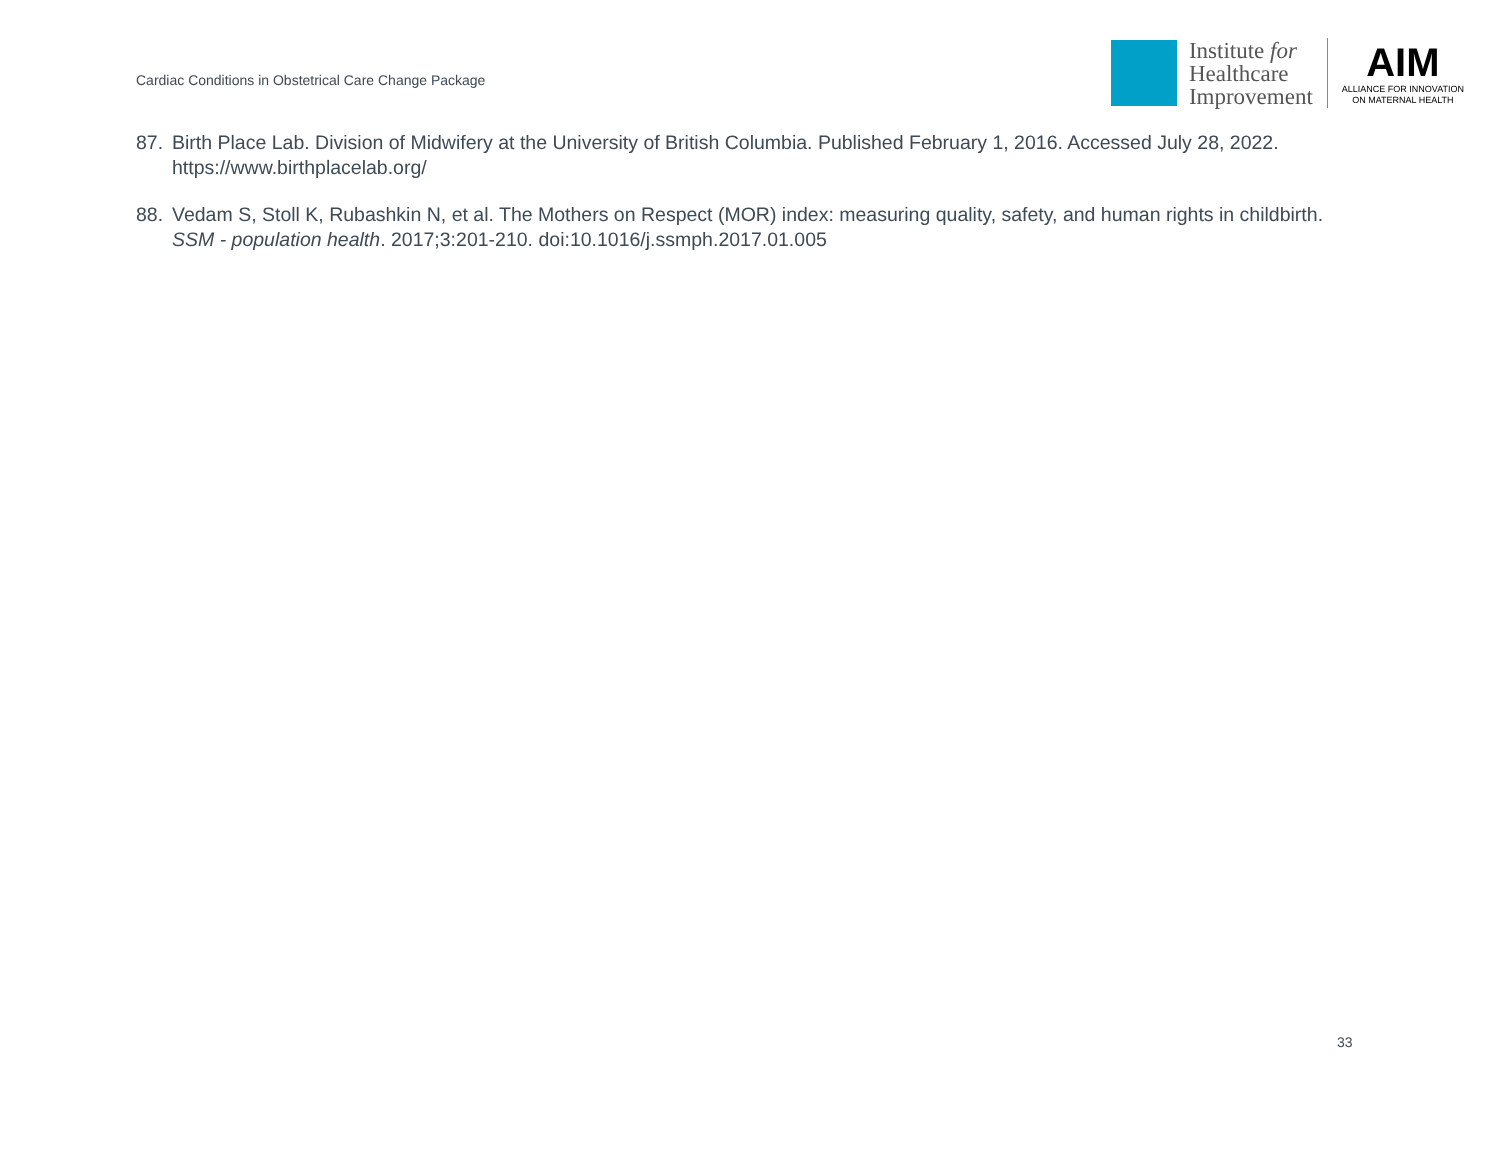Cardiac Conditions in Obstetrical Care Change Package
Institute for
Healthcare
Improvement
AIM
ALLIANCE FOR INNOVATION
ON MATERNAL HEALTH
87. Birth Place Lab. Division of Midwifery at the University of British Columbia. Published February 1, 2016. Accessed July 28, 2022. https://www.birthplacelab.org/
88. Vedam S, Stoll K, Rubashkin N, et al. The Mothers on Respect (MOR) index: measuring quality, safety, and human rights in childbirth. SSM - population health. 2017;3:201-210. doi:10.1016/j.ssmph.2017.01.005
33